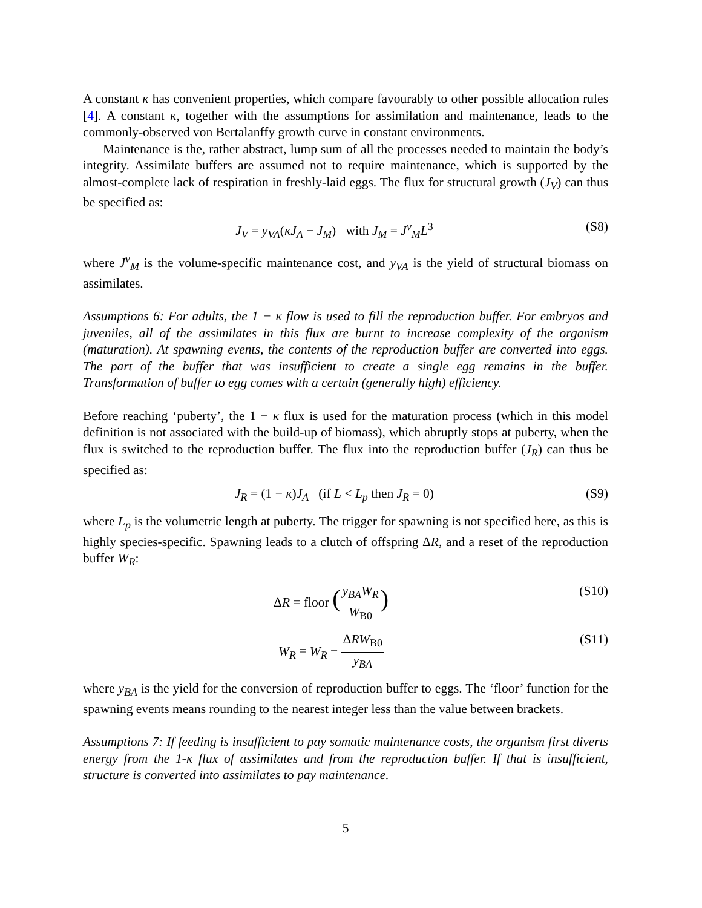A constant κ has convenient properties, which compare favourably to other possible allocation rules [4]. A constant κ, together with the assumptions for assimilation and maintenance, leads to the commonly-observed von Bertalanffy growth curve in constant environments.
Maintenance is the, rather abstract, lump sum of all the processes needed to maintain the body’s integrity. Assimilate buffers are assumed not to require maintenance, which is supported by the almost-complete lack of respiration in freshly-laid eggs. The flux for structural growth (J<sub>V</sub>) can thus be specified as:
J<sub>V</sub> = y<sub>VA</sub>(κJ<sub>A</sub> − J<sub>M</sub>) with J<sub>M</sub> = J<sup>v</sup><sub>M</sub>L<sup>3</sup> (S8)
where J<sup>v</sup><sub>M</sub> is the volume-specific maintenance cost, and y<sub>VA</sub> is the yield of structural biomass on assimilates.
Assumptions 6: For adults, the 1 − κ flow is used to fill the reproduction buffer. For embryos and juveniles, all of the assimilates in this flux are burnt to increase complexity of the organism (maturation). At spawning events, the contents of the reproduction buffer are converted into eggs. The part of the buffer that was insufficient to create a single egg remains in the buffer. Transformation of buffer to egg comes with a certain (generally high) efficiency.
Before reaching ‘puberty’, the 1 − κ flux is used for the maturation process (which in this model definition is not associated with the build-up of biomass), which abruptly stops at puberty, when the flux is switched to the reproduction buffer. The flux into the reproduction buffer (J<sub>R</sub>) can thus be specified as:
J<sub>R</sub> = (1 − κ)J<sub>A</sub> (if L < L<sub>p</sub> then J<sub>R</sub> = 0) (S9)
where L<sub>p</sub> is the volumetric length at puberty. The trigger for spawning is not specified here, as this is highly species-specific. Spawning leads to a clutch of offspring ΔR, and a reset of the reproduction buffer W<sub>R</sub>:
ΔR = floor (y<sub>BA</sub>W<sub>R</sub> W<sub>B0</sub>) (S10)
W<sub>R</sub> = W<sub>R</sub> − ΔRW<sub>B0</sub> y<sub>BA</sub> (S11)
where y<sub>BA</sub> is the yield for the conversion of reproduction buffer to eggs. The ‘floor’ function for the spawning events means rounding to the nearest integer less than the value between brackets.
Assumptions 7: If feeding is insufficient to pay somatic maintenance costs, the organism first diverts energy from the 1-κ flux of assimilates and from the reproduction buffer. If that is insufficient, structure is converted into assimilates to pay maintenance.
5